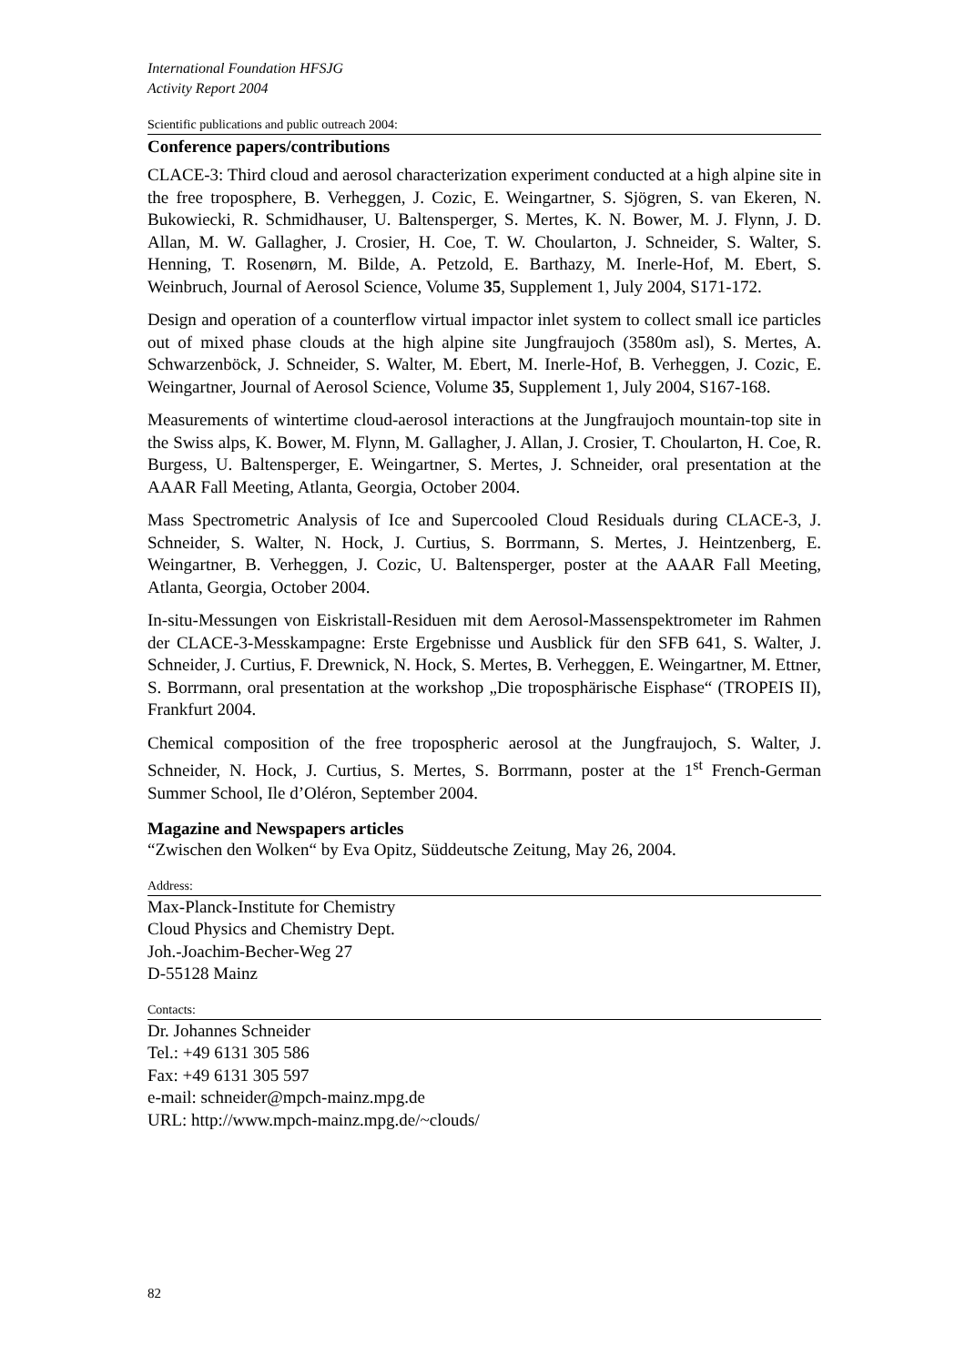International Foundation HFSJG
Activity Report 2004
Scientific publications and public outreach 2004:
Conference papers/contributions
CLACE-3: Third cloud and aerosol characterization experiment conducted at a high alpine site in the free troposphere, B. Verheggen, J. Cozic, E. Weingartner, S. Sjögren, S. van Ekeren, N. Bukowiecki, R. Schmidhauser, U. Baltensperger, S. Mertes, K. N. Bower, M. J. Flynn, J. D. Allan, M. W. Gallagher, J. Crosier, H. Coe, T. W. Choularton, J. Schneider, S. Walter, S. Henning, T. Rosenørn, M. Bilde, A. Petzold, E. Barthazy, M. Inerle-Hof, M. Ebert, S. Weinbruch, Journal of Aerosol Science, Volume 35, Supplement 1, July 2004, S171-172.
Design and operation of a counterflow virtual impactor inlet system to collect small ice particles out of mixed phase clouds at the high alpine site Jungfraujoch (3580m asl), S. Mertes, A. Schwarzenböck, J. Schneider, S. Walter, M. Ebert, M. Inerle-Hof, B. Verheggen, J. Cozic, E. Weingartner, Journal of Aerosol Science, Volume 35, Supplement 1, July 2004, S167-168.
Measurements of wintertime cloud-aerosol interactions at the Jungfraujoch mountain-top site in the Swiss alps, K. Bower, M. Flynn, M. Gallagher, J. Allan, J. Crosier, T. Choularton, H. Coe, R. Burgess, U. Baltensperger, E. Weingartner, S. Mertes, J. Schneider, oral presentation at the AAAR Fall Meeting, Atlanta, Georgia, October 2004.
Mass Spectrometric Analysis of Ice and Supercooled Cloud Residuals during CLACE-3, J. Schneider, S. Walter, N. Hock, J. Curtius, S. Borrmann, S. Mertes, J. Heintzenberg, E. Weingartner, B. Verheggen, J. Cozic, U. Baltensperger, poster at the AAAR Fall Meeting, Atlanta, Georgia, October 2004.
In-situ-Messungen von Eiskristall-Residuen mit dem Aerosol-Massenspektrometer im Rahmen der CLACE-3-Messkampagne: Erste Ergebnisse und Ausblick für den SFB 641, S. Walter, J. Schneider, J. Curtius, F. Drewnick, N. Hock, S. Mertes, B. Verheggen, E. Weingartner, M. Ettner, S. Borrmann, oral presentation at the workshop „Die troposphärische Eisphase“ (TROPEIS II), Frankfurt 2004.
Chemical composition of the free tropospheric aerosol at the Jungfraujoch, S. Walter, J. Schneider, N. Hock, J. Curtius, S. Mertes, S. Borrmann, poster at the 1<sup>st</sup> French-German Summer School, Ile d’Oléron, September 2004.
Magazine and Newspapers articles
“Zwischen den Wolken“ by Eva Opitz, Süddeutsche Zeitung, May 26, 2004.
Address:
Max-Planck-Institute for Chemistry
Cloud Physics and Chemistry Dept.
Joh.-Joachim-Becher-Weg 27
D-55128 Mainz
Contacts:
Dr. Johannes Schneider
Tel.: +49 6131 305 586
Fax: +49 6131 305 597
e-mail: schneider@mpch-mainz.mpg.de
URL: http://www.mpch-mainz.mpg.de/~clouds/
82